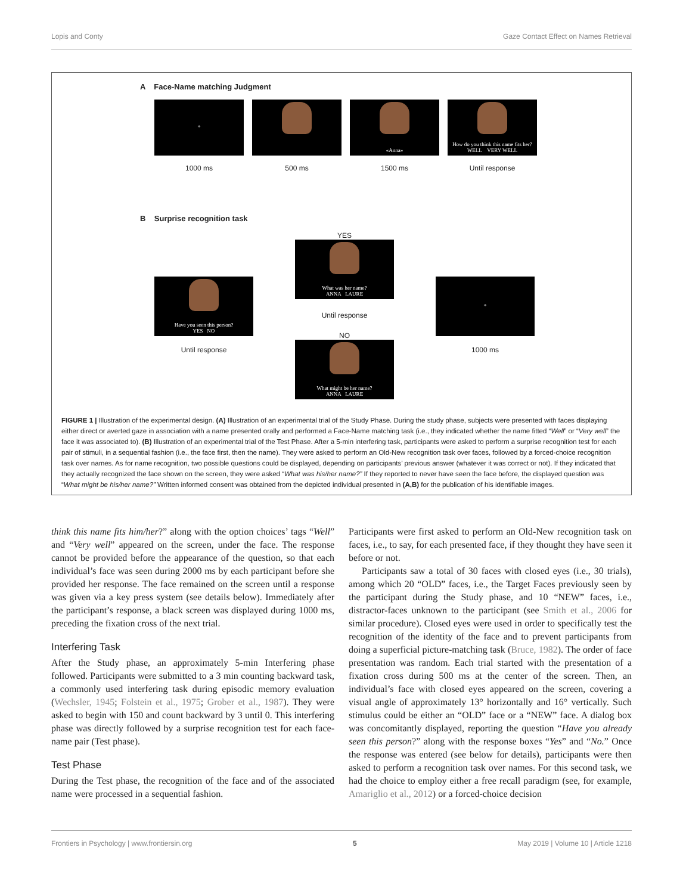Lopis and Conty Gaze Contact Effect on Names Retrieval
A Face-Name matching Judgment
+ «Anna» How do you think this name fits her?
WELL VERY WELL
1000 ms 500 ms 1500 ms Until response
B Surprise recognition task
Have you seen this person?
YES NO
Until response
YES
What was her name?
ANNA LAURE
Until response
NO
What might be her name?
ANNA LAURE
+
1000 ms
FIGURE 1 | Illustration of the experimental design. (A) Illustration of an experimental trial of the Study Phase. During the study phase, subjects were presented with faces displaying either direct or averted gaze in association with a name presented orally and performed a Face-Name matching task (i.e., they indicated whether the name fitted “Well” or “Very well” the face it was associated to). (B) Illustration of an experimental trial of the Test Phase. After a 5-min interfering task, participants were asked to perform a surprise recognition test for each pair of stimuli, in a sequential fashion (i.e., the face first, then the name). They were asked to perform an Old-New recognition task over faces, followed by a forced-choice recognition task over names. As for name recognition, two possible questions could be displayed, depending on participants’ previous answer (whatever it was correct or not). If they indicated that they actually recognized the face shown on the screen, they were asked “What was his/her name?” If they reported to never have seen the face before, the displayed question was “What might be his/her name?” Written informed consent was obtained from the depicted individual presented in (A,B) for the publication of his identifiable images.
think this name fits him/her?” along with the option choices’ tags “Well” and “Very well” appeared on the screen, under the face. The response cannot be provided before the appearance of the question, so that each individual’s face was seen during 2000 ms by each participant before she provided her response. The face remained on the screen until a response was given via a key press system (see details below). Immediately after the participant’s response, a black screen was displayed during 1000 ms, preceding the fixation cross of the next trial.
Interfering Task
After the Study phase, an approximately 5-min Interfering phase followed. Participants were submitted to a 3 min counting backward task, a commonly used interfering task during episodic memory evaluation (Wechsler, 1945; Folstein et al., 1975; Grober et al., 1987). They were asked to begin with 150 and count backward by 3 until 0. This interfering phase was directly followed by a surprise recognition test for each face-name pair (Test phase).
Test Phase
During the Test phase, the recognition of the face and of the associated name were processed in a sequential fashion.
Participants were first asked to perform an Old-New recognition task on faces, i.e., to say, for each presented face, if they thought they have seen it before or not.
Participants saw a total of 30 faces with closed eyes (i.e., 30 trials), among which 20 “OLD” faces, i.e., the Target Faces previously seen by the participant during the Study phase, and 10 “NEW” faces, i.e., distractor-faces unknown to the participant (see Smith et al., 2006 for similar procedure). Closed eyes were used in order to specifically test the recognition of the identity of the face and to prevent participants from doing a superficial picture-matching task (Bruce, 1982). The order of face presentation was random. Each trial started with the presentation of a fixation cross during 500 ms at the center of the screen. Then, an individual’s face with closed eyes appeared on the screen, covering a visual angle of approximately 13° horizontally and 16° vertically. Such stimulus could be either an “OLD” face or a “NEW” face. A dialog box was concomitantly displayed, reporting the question “Have you already seen this person?” along with the response boxes “Yes” and “No.” Once the response was entered (see below for details), participants were then asked to perform a recognition task over names. For this second task, we had the choice to employ either a free recall paradigm (see, for example, Amariglio et al., 2012) or a forced-choice decision
Frontiers in Psychology | www.frontiersin.org 5 May 2019 | Volume 10 | Article 1218